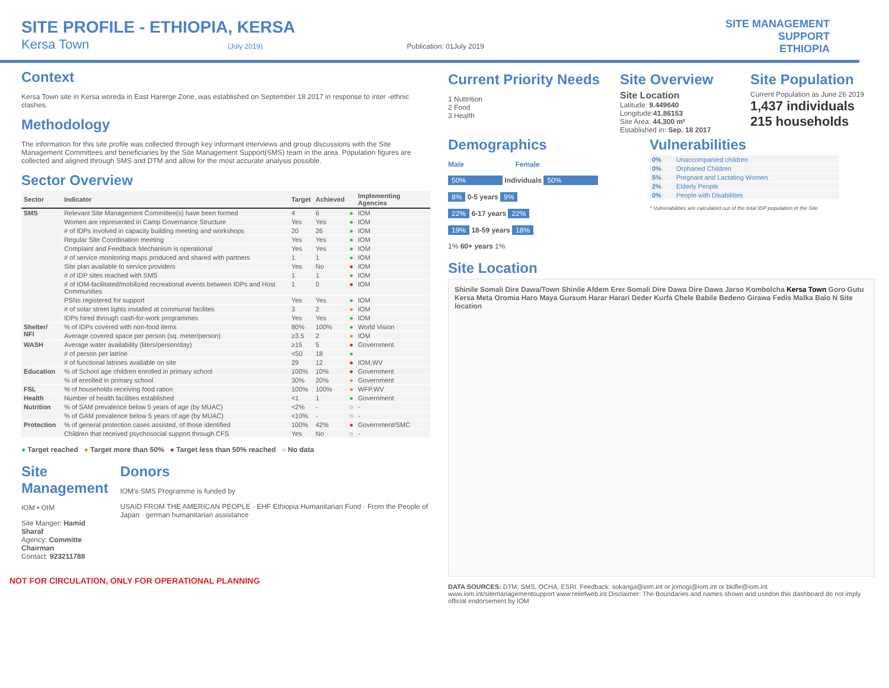SITE PROFILE - ETHIOPIA, KERSA
Kersa Town (July 2019) Publication: 01July 2019
SITE MANAGEMENT
SUPPORT
ETHIOPIA
Context
Kersa Town site in Kersa woreda in East Harerge Zone, was established on September 18 2017 in response to inter -ethnic clashes.
Methodology
The information for this site profile was collected through key informant interviews and group discussions with the Site Management Committees and beneficiaries by the Site Management Support(SMS) team in the area. Population figures are collected and aligned through SMS and DTM and allow for the most accurate analysis possible.
Sector Overview
| Sector | Indicator | Target | Achieved | | Implementing Agencies |
| --- | --- | --- | --- | --- | --- |
| SMS | Relevant Site Management Committee(s) have been formed | 4 | 6 | ● | IOM |
| | Women are represented in Camp Governance Structure | Yes | Yes | ● | IOM |
| | # of IDPs involved in capacity building meeting and workshops | 20 | 26 | ● | IOM |
| | Regular Site Coordination meeting | Yes | Yes | ● | IOM |
| | Complaint and Feedback Mechanism is operational | Yes | Yes | ● | IOM |
| | # of service monitoring maps produced and shared with partners | 1 | 1 | ● | IOM |
| | Site plan available to service providers | Yes | No | ● | IOM |
| | # of IDP sites reached with SMS | 1 | 1 | ● | IOM |
| | # of IOM-facilitated/mobilized recreational events between IDPs and Host Communities | 1 | 0 | ● | IOM |
| | PSNs registered for support | Yes | Yes | ● | IOM |
| | # of solar street lights installed at communal facilites | 3 | 2 | ● | IOM |
| | IDPs hired through cash-for-work programmes | Yes | Yes | ● | IOM |
| Shelter/ NFI | % of IDPs covered with non-food items | 80% | 100% | ● | World Vision |
| | Average covered space per person (sq. meter/person) | ≥3.5 | 2 | ● | IOM |
| WASH | Average water availability (liters/person/day) | ≥15 | 5 | ● | Government |
| | # of person per latrine | <50 | 18 | ● | |
| | # of functional latrines available on site | 29 | 12 | ● | IOM,WV |
| Education | % of School age children enrolled in primary school | 100% | 10% | ● | Government |
| | % of enrolled in primary school | 30% | 20% | ● | Government |
| FSL | % of households receiving food ration | 100% | 100% | ● | WFP,WV |
| Health | Number of health facilities established | <1 | 1 | ● | Government |
| Nutrition | % of SAM prevalence below 5 years of age (by MUAC) | <2% | - | ○ | - |
| | % of GAM prevalence below 5 years of age (by MUAC) | <10% | - | ○ | - |
| Protection | % of general protection cases assisted, of those identified | 100% | 42% | ● | Government/SMC |
| | Children that received psychosocial support through CFS | Yes | No | ○ | - |
● Target reached ● Target more than 50% ● Target less than 50% reached ○ No data
Site Management
IOM • OIM
Site Manger: Hamid Sharaf
Agency: Committe Chairman
Contact: 923211788
Donors
IOM's SMS Programme is funded by
USAID FROM THE AMERICAN PEOPLE · EHF Ethiopia Humanitarian Fund · From the People of Japan · german humanitarian assistance
NOT FOR CIRCULATION, ONLY FOR OPERATIONAL PLANNING
Current Priority Needs
1 Nuttrition
2 Food
3 Health
Site Overview
Site Location
Latitude: 9.449640
Longitude:41.86153
Site Area: 44,300 m²
Established in: Sep. 18 2017
Site Population
Current Population as June 26 2019
1,437 individuals
215 households
Demographics
Male Female
50% Individuals 50%
8% 0-5 years 9%
22% 6-17 years 22%
19% 18-59 years 18%
1% 60+ years 1%
Vulnerabilities
| 0% | Unaccompanied children |
| 0% | Orphaned Children |
| 5% | Pregnant and Lactating Women |
| 2% | Elderly People |
| 0% | People with Disabilities |
* Vulnerabilities are calculated out of the total IDP population in the Site
Site Location
Shinile Somali Dire Dawa/Town Shinile Afdem Erer Somali Dire Dawa Dire Dawa Jarso Kombolcha Kersa Town Goro Gutu Kersa Meta Oromia Haro Maya Gursum Harar Harari Deder Kurfa Chele Babile Bedeno Girawa Fedis Malka Balo N Site location
DATA SOURCES: DTM, SMS, OCHA, ESRI. Feedback: sokanga@iom.int or jomogi@iom.int or bkifle@iom.int www.iom.int/sitemanagementsupport www.reliefweb.int Disclaimer: The Boundaries and names shown and usedon this dashboard do not imply official endorsement by IOM